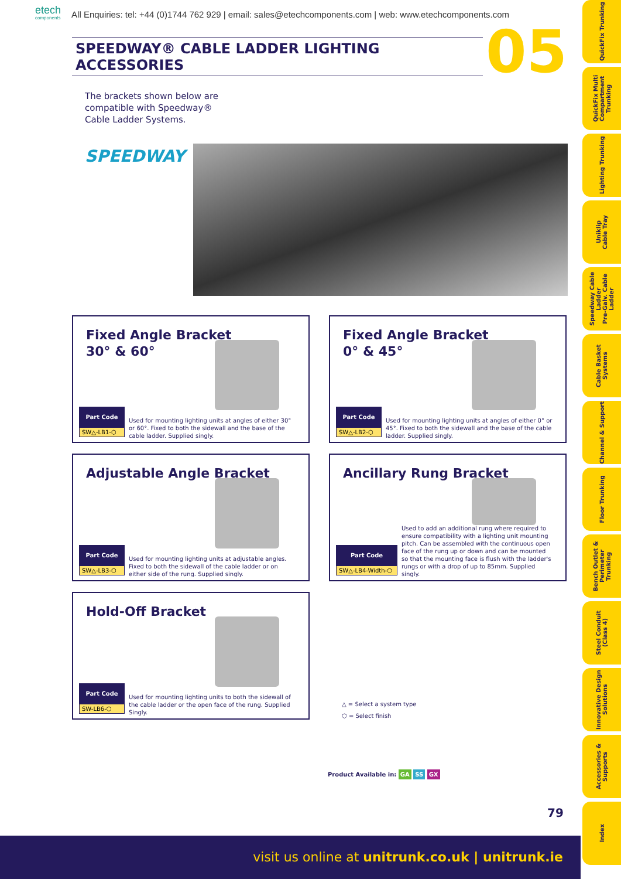etech
components
All Enquiries: tel: +44 (0)1744 762 929 | email: sales@etechcomponents.com | web: www.etechcomponents.com
SPEEDWAY® CABLE LADDER LIGHTING ACCESSORIES 05
The brackets shown below are
compatible with Speedway®
Cable Ladder Systems.
SPEEDWAY
Fixed Angle Bracket
30° & 60°
Part Code
SW△-LB1-⬡
Used for mounting lighting units at angles of either 30° or 60°. Fixed to both the sidewall and the base of the cable ladder. Supplied singly.
Fixed Angle Bracket
0° & 45°
Part Code
SW△-LB2-⬡
Used for mounting lighting units at angles of either 0° or 45°. Fixed to both the sidewall and the base of the cable ladder. Supplied singly.
Adjustable Angle Bracket
Part Code
SW△-LB3-⬡
Used for mounting lighting units at adjustable angles. Fixed to both the sidewall of the cable ladder or on either side of the rung. Supplied singly.
Ancillary Rung Bracket
Part Code
SW△-LB4-Width-⬡
Used to add an additional rung where required to ensure compatibility with a lighting unit mounting pitch. Can be assembled with the continuous open face of the rung up or down and can be mounted so that the mounting face is flush with the ladder's rungs or with a drop of up to 85mm. Supplied singly.
Hold-Off Bracket
Part Code
SW-LB6-⬡
Used for mounting lighting units to both the sidewall of the cable ladder or the open face of the rung. Supplied Singly.
△ = Select a system type
⬡ = Select finish
Product Available in: GA SS GX
79
QuickFix Trunking
QuickFix Multi Compartment Trunking
Lighting Trunking
Uniklip Cable Tray
Speedway Cable Ladder Pre-Galv. Cable Ladder
Cable Basket Systems
Channel & Support
Floor Trunking
Bench Outlet & Perimeter Trunking
Steel Conduit (Class 4)
Innovative Design Solutions
Accessories & Supports
Index
visit us online at unitrunk.co.uk | unitrunk.ie